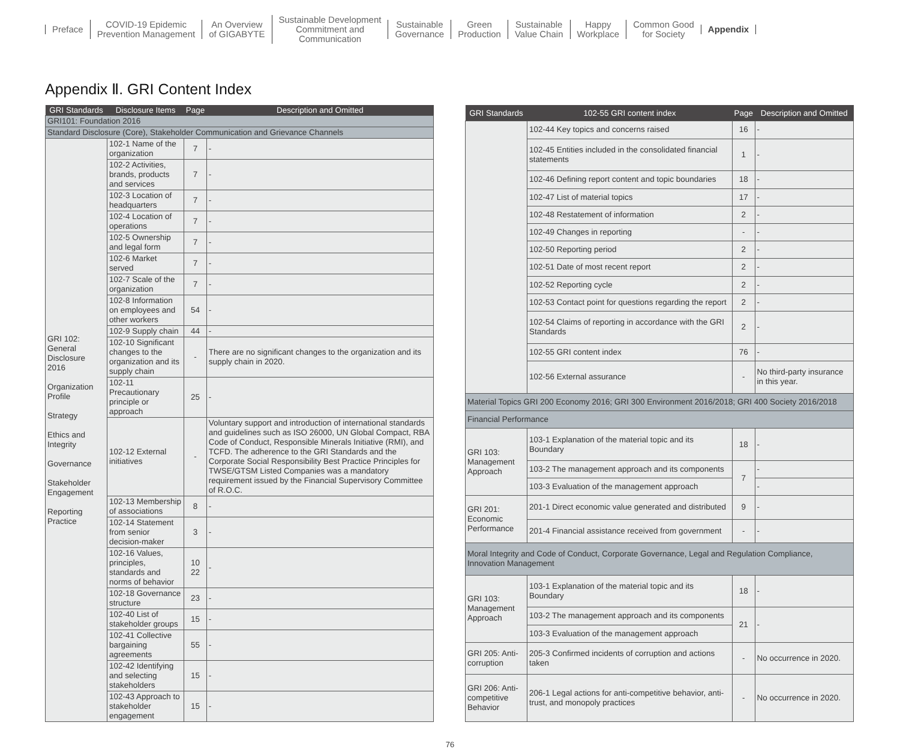Preface
COVID-19 Epidemic
Prevention Management
An Overview
of GIGABYTE
Sustainable Development
Commitment and
Communication
Sustainable
Governance
Green
Production
Sustainable
Value Chain
Happy
Workplace
Common Good
for Society
Appendix
Appendix Ⅱ. GRI Content Index
| GRI Standards | Disclosure Items | Page | Description and Omitted |
| --- | --- | --- | --- |
| GRI101: Foundation 2016 | | | |
| Standard Disclosure (Core), Stakeholder Communication and Grievance Channels | | | |
| GRI 102: General Disclosure 2016 Organization Profile Strategy Ethics and Integrity Governance Stakeholder Engagement Reporting Practice | 102-1 Name of the organization | 7 | - |
| | 102-2 Activities, brands, products and services | 7 | - |
| | 102-3 Location of headquarters | 7 | - |
| | 102-4 Location of operations | 7 | - |
| | 102-5 Ownership and legal form | 7 | - |
| | 102-6 Market served | 7 | - |
| | 102-7 Scale of the organization | 7 | - |
| | 102-8 Information on employees and other workers | 54 | - |
| | 102-9 Supply chain | 44 | - |
| | 102-10 Significant changes to the organization and its supply chain | - | There are no significant changes to the organization and its supply chain in 2020. |
| | 102-11 Precautionary principle or approach | 25 | - |
| | 102-12 External initiatives | - | Voluntary support and introduction of international standards and guidelines such as ISO 26000, UN Global Compact, RBA Code of Conduct, Responsible Minerals Initiative (RMI), and TCFD. The adherence to the GRI Standards and the Corporate Social Responsibility Best Practice Principles for TWSE/GTSM Listed Companies was a mandatory requirement issued by the Financial Supervisory Committee of R.O.C. |
| | 102-13 Membership of associations | 8 | - |
| | 102-14 Statement from senior decision-maker | 3 | - |
| | 102-16 Values, principles, standards and norms of behavior | 10 22 | - |
| | 102-18 Governance structure | 23 | - |
| | 102-40 List of stakeholder groups | 15 | - |
| | 102-41 Collective bargaining agreements | 55 | - |
| | 102-42 Identifying and selecting stakeholders | 15 | - |
| | 102-43 Approach to stakeholder engagement | 15 | - |
| GRI Standards | 102-55 GRI content index | Page | Description and Omitted |
| --- | --- | --- | --- |
| | 102-44 Key topics and concerns raised | 16 | - |
| | 102-45 Entities included in the consolidated financial statements | 1 | - |
| | 102-46 Defining report content and topic boundaries | 18 | - |
| | 102-47 List of material topics | 17 | - |
| | 102-48 Restatement of information | 2 | - |
| | 102-49 Changes in reporting | - | - |
| | 102-50 Reporting period | 2 | - |
| | 102-51 Date of most recent report | 2 | - |
| | 102-52 Reporting cycle | 2 | - |
| | 102-53 Contact point for questions regarding the report | 2 | - |
| | 102-54 Claims of reporting in accordance with the GRI Standards | 2 | - |
| | 102-55 GRI content index | 76 | - |
| | 102-56 External assurance | - | No third-party insurance in this year. |
| Material Topics GRI 200 Economy 2016; GRI 300 Environment 2016/2018; GRI 400 Society 2016/2018 | | | |
| Financial Performance | | | |
| GRI 103: Management Approach | 103-1 Explanation of the material topic and its Boundary | 18 | - |
| | 103-2 The management approach and its components | 7 | - |
| | 103-3 Evaluation of the management approach | | - |
| GRI 201: Economic Performance | 201-1 Direct economic value generated and distributed | 9 | - |
| | 201-4 Financial assistance received from government | - | - |
| Moral Integrity and Code of Conduct, Corporate Governance, Legal and Regulation Compliance, Innovation Management | | | |
| GRI 103: Management Approach | 103-1 Explanation of the material topic and its Boundary | 18 | - |
| | 103-2 The management approach and its components | 21 | - |
| | 103-3 Evaluation of the management approach | | |
| GRI 205: Anti-corruption | 205-3 Confirmed incidents of corruption and actions taken | - | No occurrence in 2020. |
| GRI 206: Anti-competitive Behavior | 206-1 Legal actions for anti-competitive behavior, anti-trust, and monopoly practices | - | No occurrence in 2020. |
76